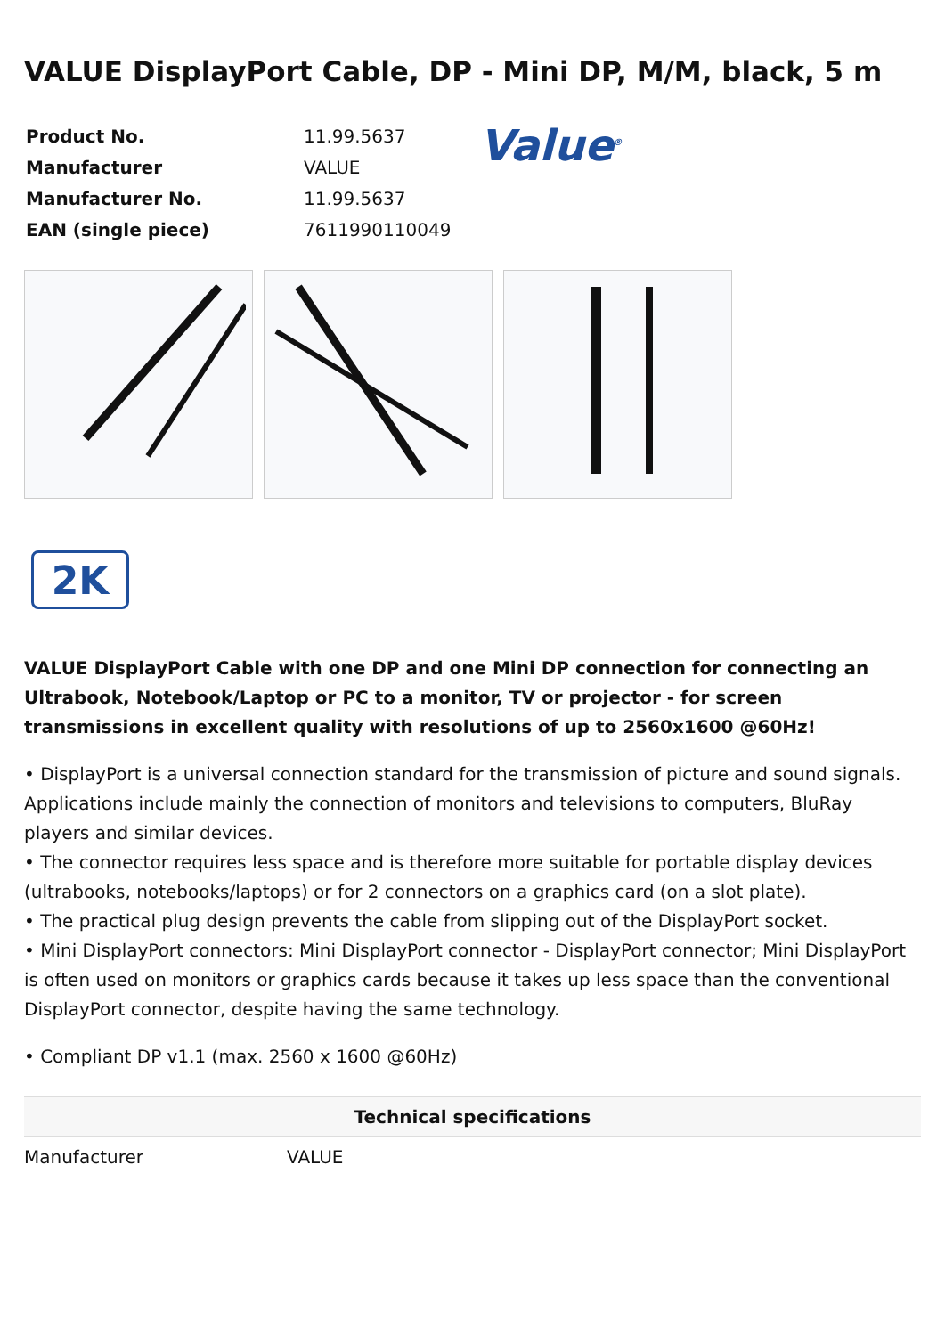VALUE DisplayPort Cable, DP - Mini DP, M/M, black, 5 m
| Product No. | 11.99.5637 |
| Manufacturer | VALUE |
| Manufacturer No. | 11.99.5637 |
| EAN (single piece) | 7611990110049 |
Value<sup>®</sup>
2K
VALUE DisplayPort Cable with one DP and one Mini DP connection for connecting an Ultrabook, Notebook/Laptop or PC to a monitor, TV or projector - for screen transmissions in excellent quality with resolutions of up to 2560x1600 @60Hz!
• DisplayPort is a universal connection standard for the transmission of picture and sound signals. Applications include mainly the connection of monitors and televisions to computers, BluRay players and similar devices.
• The connector requires less space and is therefore more suitable for portable display devices (ultrabooks, notebooks/laptops) or for 2 connectors on a graphics card (on a slot plate).
• The practical plug design prevents the cable from slipping out of the DisplayPort socket.
• Mini DisplayPort connectors: Mini DisplayPort connector - DisplayPort connector; Mini DisplayPort is often used on monitors or graphics cards because it takes up less space than the conventional DisplayPort connector, despite having the same technology.
• Compliant DP v1.1 (max. 2560 x 1600 @60Hz)
| Technical specifications | |
| --- | --- |
| Manufacturer | VALUE |